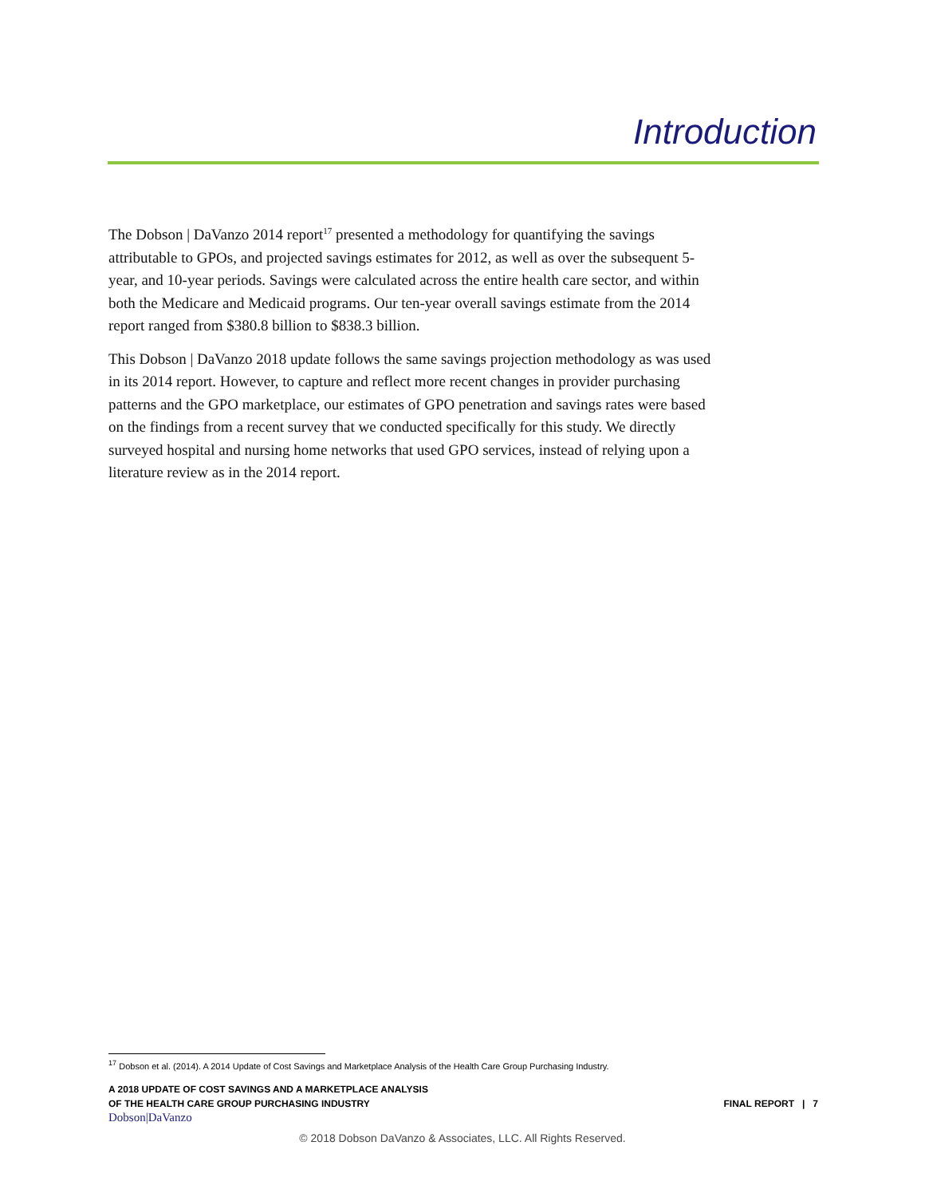Introduction
The Dobson | DaVanzo 2014 report<sup>17</sup> presented a methodology for quantifying the savings attributable to GPOs, and projected savings estimates for 2012, as well as over the subsequent 5-year, and 10-year periods. Savings were calculated across the entire health care sector, and within both the Medicare and Medicaid programs. Our ten-year overall savings estimate from the 2014 report ranged from $380.8 billion to $838.3 billion.
This Dobson | DaVanzo 2018 update follows the same savings projection methodology as was used in its 2014 report. However, to capture and reflect more recent changes in provider purchasing patterns and the GPO marketplace, our estimates of GPO penetration and savings rates were based on the findings from a recent survey that we conducted specifically for this study. We directly surveyed hospital and nursing home networks that used GPO services, instead of relying upon a literature review as in the 2014 report.
<sup>17</sup> Dobson et al. (2014). A 2014 Update of Cost Savings and Marketplace Analysis of the Health Care Group Purchasing Industry.
A 2018 UPDATE OF COST SAVINGS AND A MARKETPLACE ANALYSIS
OF THE HEALTH CARE GROUP PURCHASING INDUSTRY
Dobson|DaVanzo
FINAL REPORT | 7
© 2018 Dobson DaVanzo & Associates, LLC. All Rights Reserved.